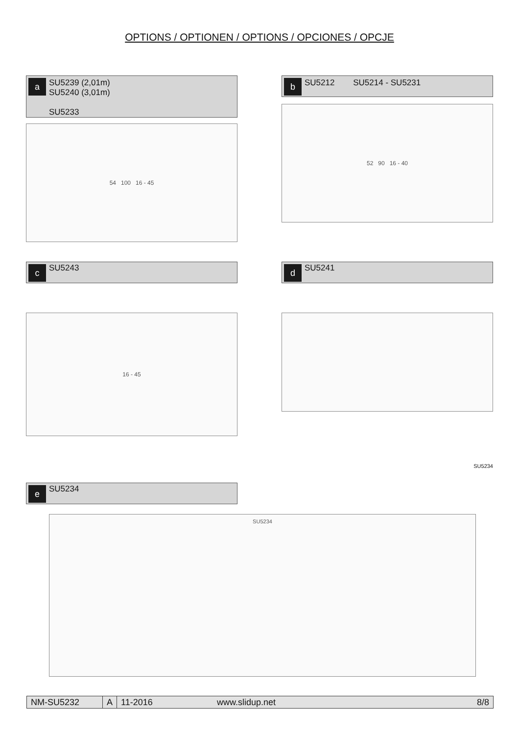OPTIONS / OPTIONEN / OPTIONS / OPCIONES / OPCJE
a
SU5239 (2,01m)
SU5240 (3,01m)
SU5233
b
SU5212 SU5214 - SU5231
54 100 16 - 45
52 90 16 - 40
c
SU5243
d
SU5241
16 - 45
e
SU5234
SU5234
SU5234
NM-SU5232 A 11-2016 www.slidup.net 8/8